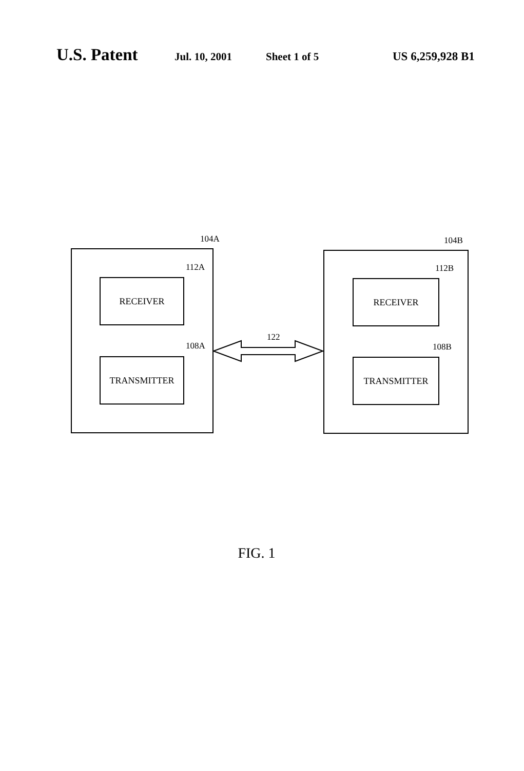U.S. Patent
Jul. 10, 2001 Sheet 1 of 5 US 6,259,928 B1
104A
112A
RECEIVER
108A
TRANSMITTER
122
104B
112B
RECEIVER
108B
TRANSMITTER
FIG. 1